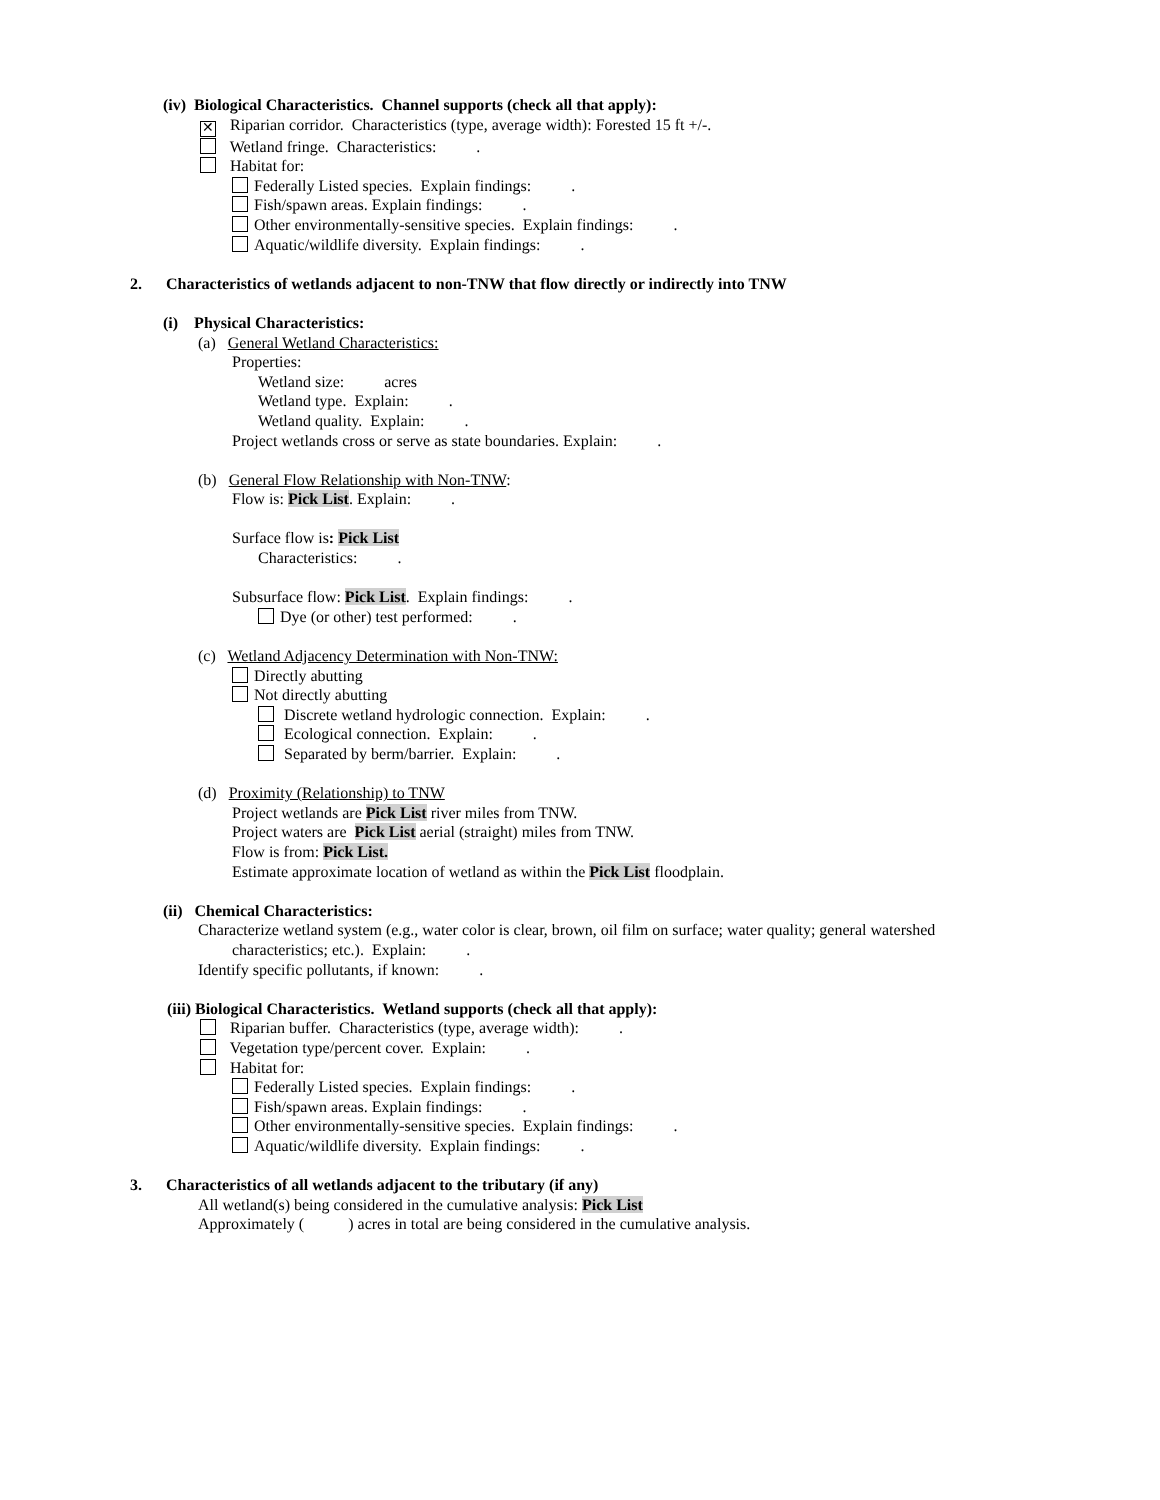(iv) Biological Characteristics. Channel supports (check all that apply):
✕ Riparian corridor. Characteristics (type, average width): Forested 15 ft +/-.
Wetland fringe. Characteristics: .
Habitat for:
Federally Listed species. Explain findings: .
Fish/spawn areas. Explain findings: .
Other environmentally-sensitive species. Explain findings: .
Aquatic/wildlife diversity. Explain findings: .
2. Characteristics of wetlands adjacent to non-TNW that flow directly or indirectly into TNW
(i) Physical Characteristics:
(a) General Wetland Characteristics:
Properties:
Wetland size: acres
Wetland type. Explain: .
Wetland quality. Explain: .
Project wetlands cross or serve as state boundaries. Explain: .
(b) General Flow Relationship with Non-TNW:
Flow is: Pick List. Explain: .
Surface flow is: Pick List
Characteristics: .
Subsurface flow: Pick List. Explain findings: .
Dye (or other) test performed: .
(c) Wetland Adjacency Determination with Non-TNW:
Directly abutting
Not directly abutting
Discrete wetland hydrologic connection. Explain: .
Ecological connection. Explain: .
Separated by berm/barrier. Explain: .
(d) Proximity (Relationship) to TNW
Project wetlands are Pick List river miles from TNW.
Project waters are Pick List aerial (straight) miles from TNW.
Flow is from: Pick List.
Estimate approximate location of wetland as within the Pick List floodplain.
(ii) Chemical Characteristics:
Characterize wetland system (e.g., water color is clear, brown, oil film on surface; water quality; general watershed
characteristics; etc.). Explain: .
Identify specific pollutants, if known: .
(iii) Biological Characteristics. Wetland supports (check all that apply):
Riparian buffer. Characteristics (type, average width): .
Vegetation type/percent cover. Explain: .
Habitat for:
Federally Listed species. Explain findings: .
Fish/spawn areas. Explain findings: .
Other environmentally-sensitive species. Explain findings: .
Aquatic/wildlife diversity. Explain findings: .
3. Characteristics of all wetlands adjacent to the tributary (if any)
All wetland(s) being considered in the cumulative analysis: Pick List
Approximately ( ) acres in total are being considered in the cumulative analysis.